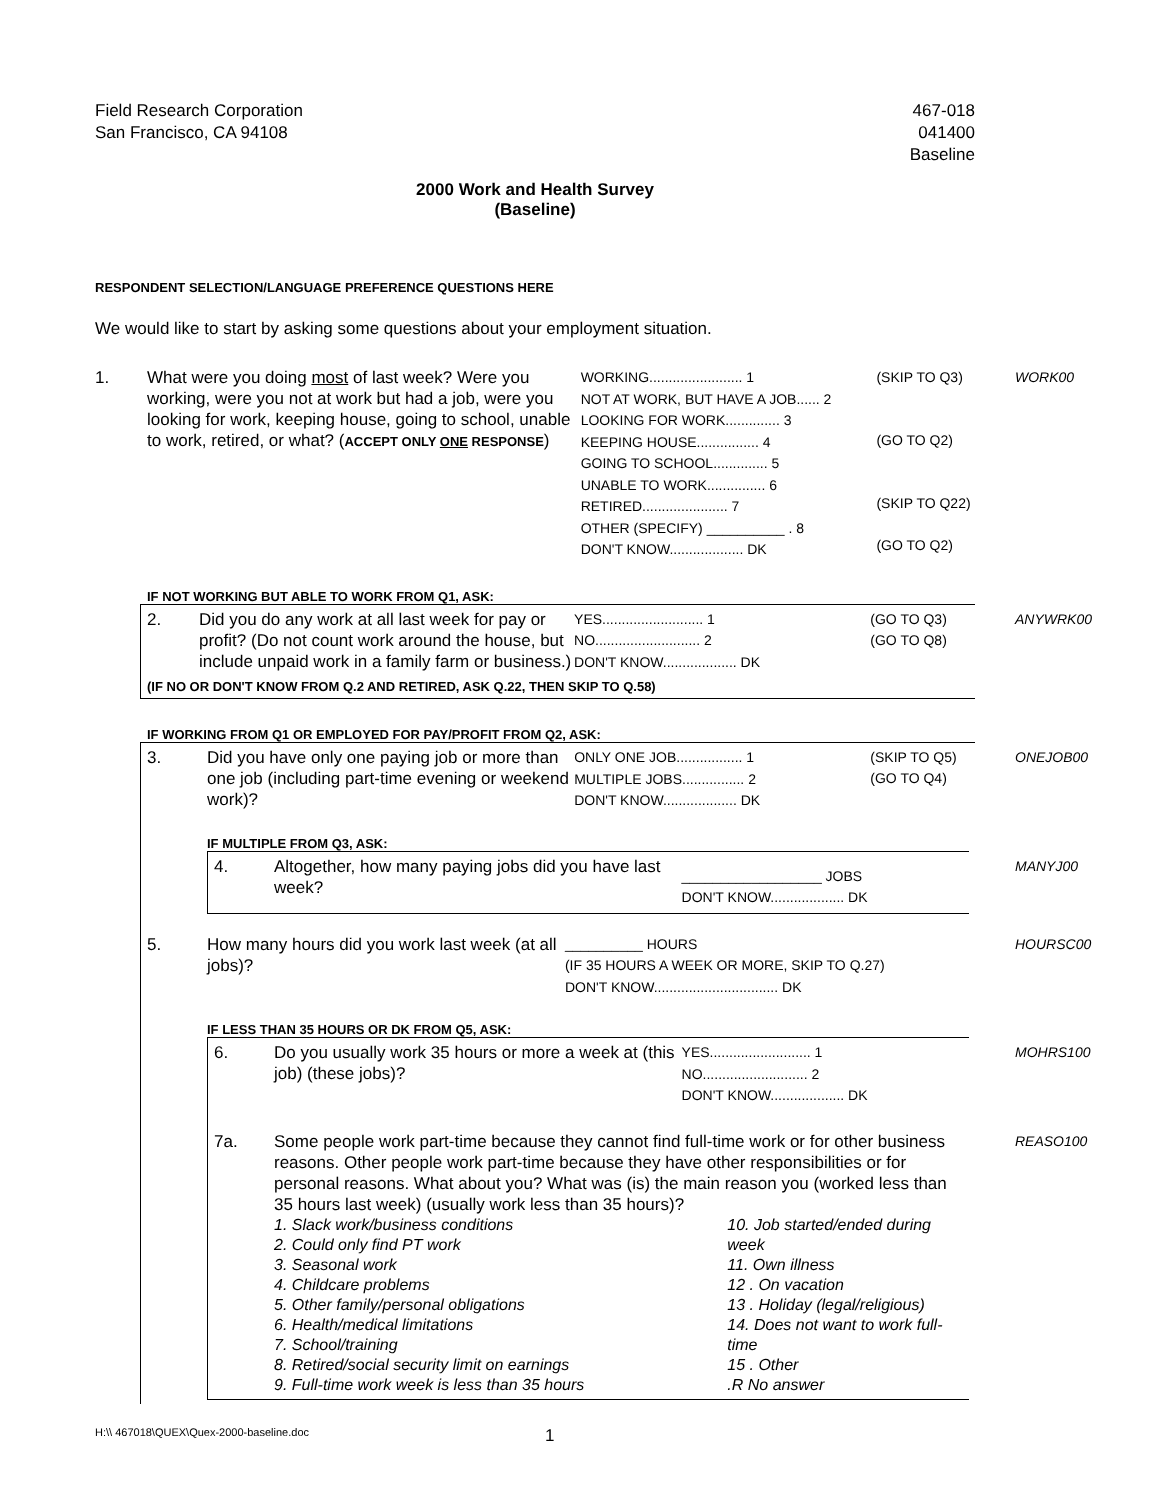Field Research Corporation
San Francisco, CA 94108
467-018
041400
Baseline
2000 Work and Health Survey
(Baseline)
RESPONDENT SELECTION/LANGUAGE PREFERENCE QUESTIONS HERE
We would like to start by asking some questions about your employment situation.
1. What were you doing most of last week? Were you working, were you not at work but had a job, were you looking for work, keeping house, going to school, unable to work, retired, or what? (ACCEPT ONLY ONE RESPONSE)
WORKING........................ 1
NOT AT WORK, BUT HAVE A JOB...... 2
LOOKING FOR WORK.............. 3
KEEPING HOUSE................ 4
GOING TO SCHOOL.............. 5
UNABLE TO WORK............... 6
RETIRED...................... 7
OTHER (SPECIFY) __________ . 8
DON'T KNOW................... DK
(SKIP TO Q3)
(GO TO Q2)
(SKIP TO Q22)
(GO TO Q2)
WORK00
IF NOT WORKING BUT ABLE TO WORK FROM Q1, ASK:
2. Did you do any work at all last week for pay or profit? (Do not count work around the house, but include unpaid work in a family farm or business.)
YES.......................... 1
NO........................... 2
DON'T KNOW................... DK
(GO TO Q3)
(GO TO Q8)
ANYWRK00
(IF NO OR DON'T KNOW FROM Q.2 AND RETIRED, ASK Q.22, THEN SKIP TO Q.58)
IF WORKING FROM Q1 OR EMPLOYED FOR PAY/PROFIT FROM Q2, ASK:
3. Did you have only one paying job or more than one job (including part-time evening or weekend work)?
ONLY ONE JOB................. 1
MULTIPLE JOBS................ 2
DON'T KNOW................... DK
(SKIP TO Q5)
(GO TO Q4)
ONEJOB00
IF MULTIPLE FROM Q3, ASK:
4. Altogether, how many paying jobs did you have last week?
__________________ JOBS
DON'T KNOW................... DK
MANYJ00
5. How many hours did you work last week (at all jobs)?
__________ HOURS
(IF 35 HOURS A WEEK OR MORE, SKIP TO Q.27)
DON'T KNOW................................ DK
HOURSC00
IF LESS THAN 35 HOURS OR DK FROM Q5, ASK:
6. Do you usually work 35 hours or more a week at (this job) (these jobs)?
YES.......................... 1
NO........................... 2
DON'T KNOW................... DK
MOHRS100
7a. Some people work part-time because they cannot find full-time work or for other business reasons. Other people work part-time because they have other responsibilities or for personal reasons. What about you? What was (is) the main reason you (worked less than 35 hours last week) (usually work less than 35 hours)?
REASO100
1. Slack work/business conditions
2. Could only find PT work
3. Seasonal work
4. Childcare problems
5. Other family/personal obligations
6. Health/medical limitations
7. School/training
8. Retired/social security limit on earnings
9. Full-time work week is less than 35 hours
10. Job started/ended during week
11. Own illness
12 . On vacation
13 . Holiday (legal/religious)
14. Does not want to work full-time
15 . Other
.R No answer
H:\\ 467018\QUEX\Quex-2000-baseline.doc
1